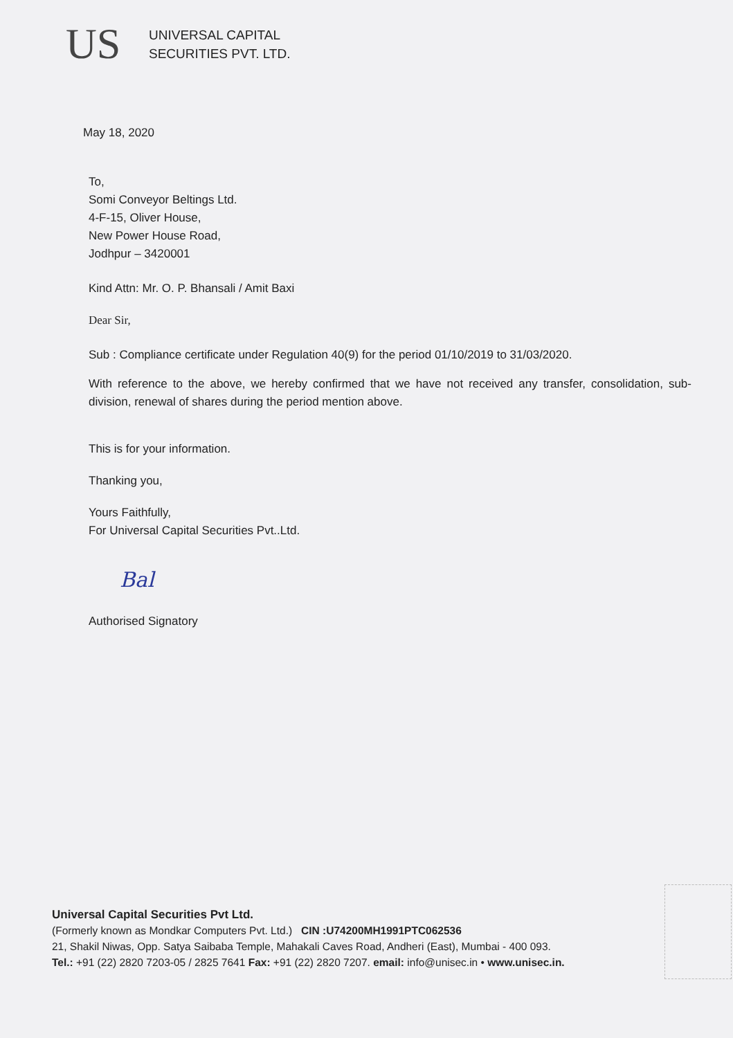US
UNIVERSAL CAPITAL
SECURITIES PVT. LTD.
May 18, 2020
To,
Somi Conveyor Beltings Ltd.
4-F-15, Oliver House,
New Power House Road,
Jodhpur – 3420001
Kind Attn: Mr. O. P. Bhansali / Amit Baxi
Dear Sir,
Sub : Compliance certificate under Regulation 40(9) for the period 01/10/2019 to 31/03/2020.
With reference to the above, we hereby confirmed that we have not received any transfer, consolidation, sub-division, renewal of shares during the period mention above.
This is for your information.
Thanking you,
Yours Faithfully,
For Universal Capital Securities Pvt..Ltd.
Bal
Authorised Signatory
Universal Capital Securities Pvt Ltd.
(Formerly known as Mondkar Computers Pvt. Ltd.) CIN :U74200MH1991PTC062536
21, Shakil Niwas, Opp. Satya Saibaba Temple, Mahakali Caves Road, Andheri (East), Mumbai - 400 093.
Tel.: +91 (22) 2820 7203-05 / 2825 7641 Fax: +91 (22) 2820 7207. email: info@unisec.in • www.unisec.in.